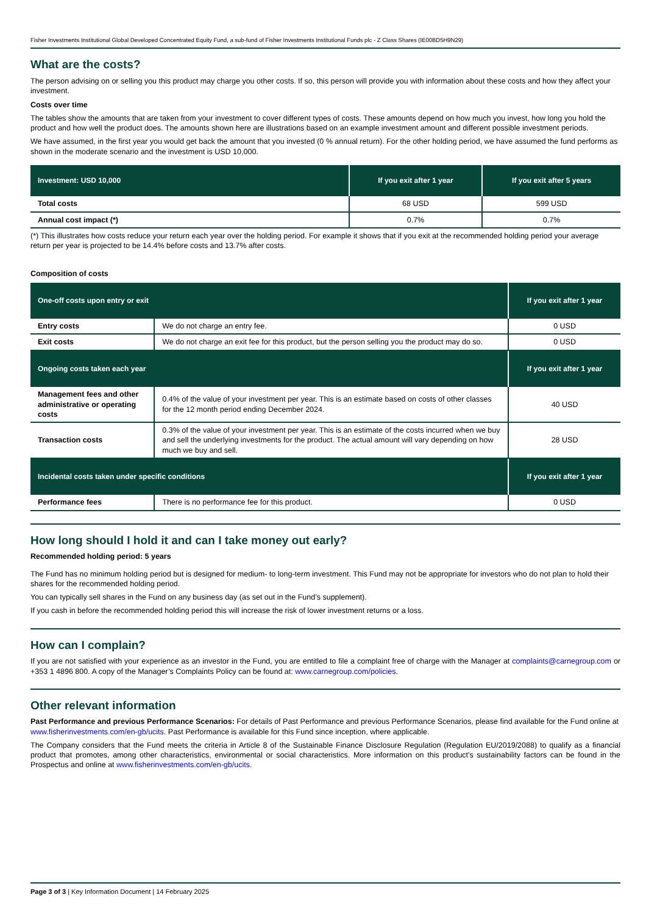Fisher Investments Institutional Global Developed Concentrated Equity Fund, a sub-fund of Fisher Investments Institutional Funds plc - Z Class Shares (IE00BD5H9N29)
What are the costs?
The person advising on or selling you this product may charge you other costs. If so, this person will provide you with information about these costs and how they affect your investment.
Costs over time
The tables show the amounts that are taken from your investment to cover different types of costs. These amounts depend on how much you invest, how long you hold the product and how well the product does. The amounts shown here are illustrations based on an example investment amount and different possible investment periods.
We have assumed, in the first year you would get back the amount that you invested (0 % annual return). For the other holding period, we have assumed the fund performs as shown in the moderate scenario and the investment is USD 10,000.
| Investment: USD 10,000 | If you exit after 1 year | If you exit after 5 years |
| --- | --- | --- |
| Total costs | 68 USD | 599 USD |
| Annual cost impact (*) | 0.7% | 0.7% |
(*) This illustrates how costs reduce your return each year over the holding period. For example it shows that if you exit at the recommended holding period your average return per year is projected to be 14.4% before costs and 13.7% after costs.
Composition of costs
| One-off costs upon entry or exit | | If you exit after 1 year |
| --- | --- | --- |
| Entry costs | We do not charge an entry fee. | 0 USD |
| Exit costs | We do not charge an exit fee for this product, but the person selling you the product may do so. | 0 USD |
| Ongoing costs taken each year | | If you exit after 1 year |
| Management fees and other administrative or operating costs | 0.4% of the value of your investment per year. This is an estimate based on costs of other classes for the 12 month period ending December 2024. | 40 USD |
| Transaction costs | 0.3% of the value of your investment per year. This is an estimate of the costs incurred when we buy and sell the underlying investments for the product. The actual amount will vary depending on how much we buy and sell. | 28 USD |
| Incidental costs taken under specific conditions | | If you exit after 1 year |
| Performance fees | There is no performance fee for this product. | 0 USD |
How long should I hold it and can I take money out early?
Recommended holding period: 5 years
The Fund has no minimum holding period but is designed for medium- to long-term investment. This Fund may not be appropriate for investors who do not plan to hold their shares for the recommended holding period.
You can typically sell shares in the Fund on any business day (as set out in the Fund’s supplement).
If you cash in before the recommended holding period this will increase the risk of lower investment returns or a loss.
How can I complain?
If you are not satisfied with your experience as an investor in the Fund, you are entitled to file a complaint free of charge with the Manager at complaints@carnegroup.com or +353 1 4896 800. A copy of the Manager’s Complaints Policy can be found at: www.carnegroup.com/policies.
Other relevant information
Past Performance and previous Performance Scenarios: For details of Past Performance and previous Performance Scenarios, please find available for the Fund online at www.fisherinvestments.com/en-gb/ucits. Past Performance is available for this Fund since inception, where applicable.
The Company considers that the Fund meets the criteria in Article 8 of the Sustainable Finance Disclosure Regulation (Regulation EU/2019/2088) to qualify as a financial product that promotes, among other characteristics, environmental or social characteristics. More information on this product's sustainability factors can be found in the Prospectus and online at www.fisherinvestments.com/en-gb/ucits.
Page 3 of 3 | Key Information Document | 14 February 2025